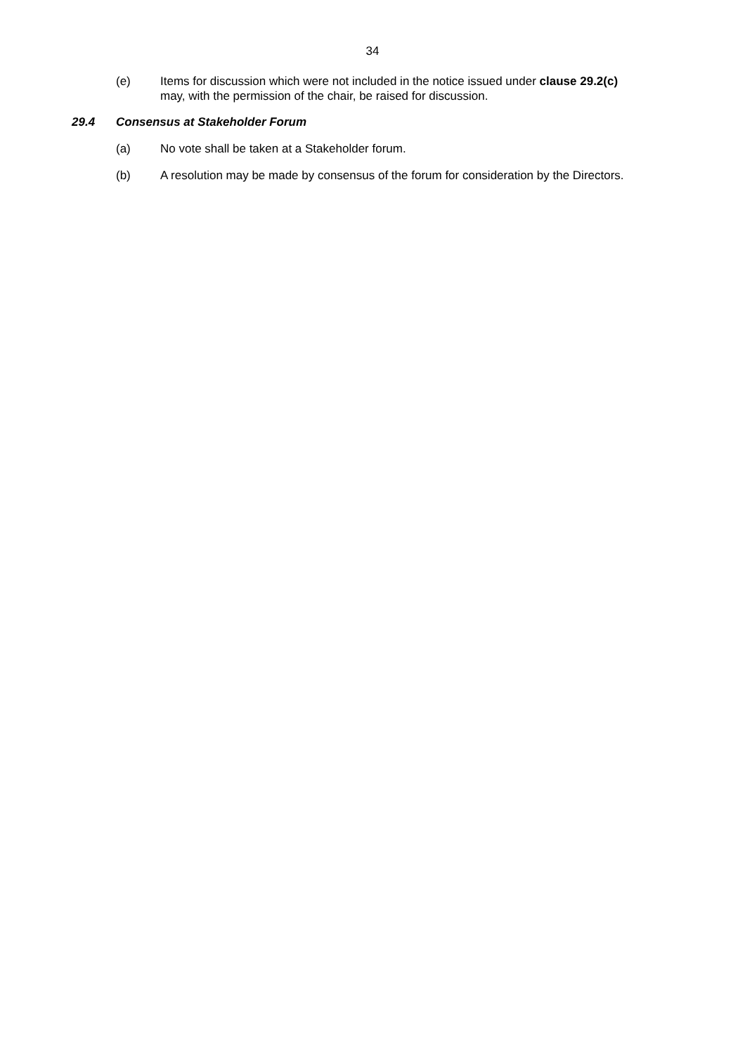34
(e) Items for discussion which were not included in the notice issued under clause 29.2(c) may, with the permission of the chair, be raised for discussion.
29.4 Consensus at Stakeholder Forum
(a) No vote shall be taken at a Stakeholder forum.
(b) A resolution may be made by consensus of the forum for consideration by the Directors.